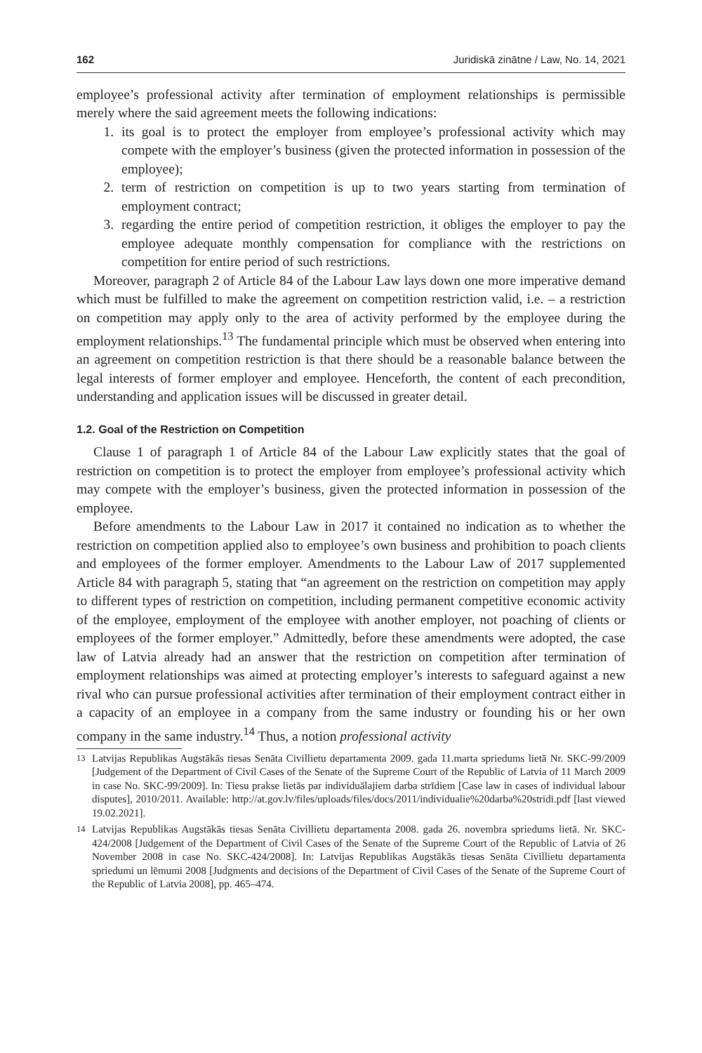162 Juridiskā zinātne / Law, No. 14, 2021
employee’s professional activity after termination of employment relationships is permissible merely where the said agreement meets the following indications:
1. its goal is to protect the employer from employee’s professional activity which may compete with the employer’s business (given the protected information in possession of the employee);
2. term of restriction on competition is up to two years starting from termination of employment contract;
3. regarding the entire period of competition restriction, it obliges the employer to pay the employee adequate monthly compensation for compliance with the restrictions on competition for entire period of such restrictions.
Moreover, paragraph 2 of Article 84 of the Labour Law lays down one more imperative demand which must be fulfilled to make the agreement on competition restriction valid, i.e. – a restriction on competition may apply only to the area of activity performed by the employee during the employment relationships.<sup>13</sup> The fundamental principle which must be observed when entering into an agreement on competition restriction is that there should be a reasonable balance between the legal interests of former employer and employee. Henceforth, the content of each precondition, understanding and application issues will be discussed in greater detail.
1.2. Goal of the Restriction on Competition
Clause 1 of paragraph 1 of Article 84 of the Labour Law explicitly states that the goal of restriction on competition is to protect the employer from employee’s professional activity which may compete with the employer’s business, given the protected information in possession of the employee.
Before amendments to the Labour Law in 2017 it contained no indication as to whether the restriction on competition applied also to employee’s own business and prohibition to poach clients and employees of the former employer. Amendments to the Labour Law of 2017 supplemented Article 84 with paragraph 5, stating that “an agreement on the restriction on competition may apply to different types of restriction on competition, including permanent competitive economic activity of the employee, employment of the employee with another employer, not poaching of clients or employees of the former employer.” Admittedly, before these amendments were adopted, the case law of Latvia already had an answer that the restriction on competition after termination of employment relationships was aimed at protecting employer’s interests to safeguard against a new rival who can pursue professional activities after termination of their employment contract either in a capacity of an employee in a company from the same industry or founding his or her own company in the same industry.<sup>14</sup> Thus, a notion professional activity
<sup>13</sup> Latvijas Republikas Augstākās tiesas Senāta Civillietu departamenta 2009. gada 11.marta spriedums lietā Nr. SKC-99/2009 [Judgement of the Department of Civil Cases of the Senate of the Supreme Court of the Republic of Latvia of 11 March 2009 in case No. SKC-99/2009]. In: Tiesu prakse lietās par individuālajiem darba strīdiem [Case law in cases of individual labour disputes], 2010/2011. Available: http://at.gov.lv/files/uploads/files/docs/2011/individualie%20darba%20stridi.pdf [last viewed 19.02.2021].
<sup>14</sup> Latvijas Republikas Augstākās tiesas Senāta Civillietu departamenta 2008. gada 26. novembra spriedums lietā. Nr. SKC-424/2008 [Judgement of the Department of Civil Cases of the Senate of the Supreme Court of the Republic of Latvia of 26 November 2008 in case No. SKC-424/2008]. In: Latvijas Republikas Augstākās tiesas Senāta Civillietu departamenta spriedumi un lēmumi 2008 [Judgments and decisions of the Department of Civil Cases of the Senate of the Supreme Court of the Republic of Latvia 2008], pp. 465–474.